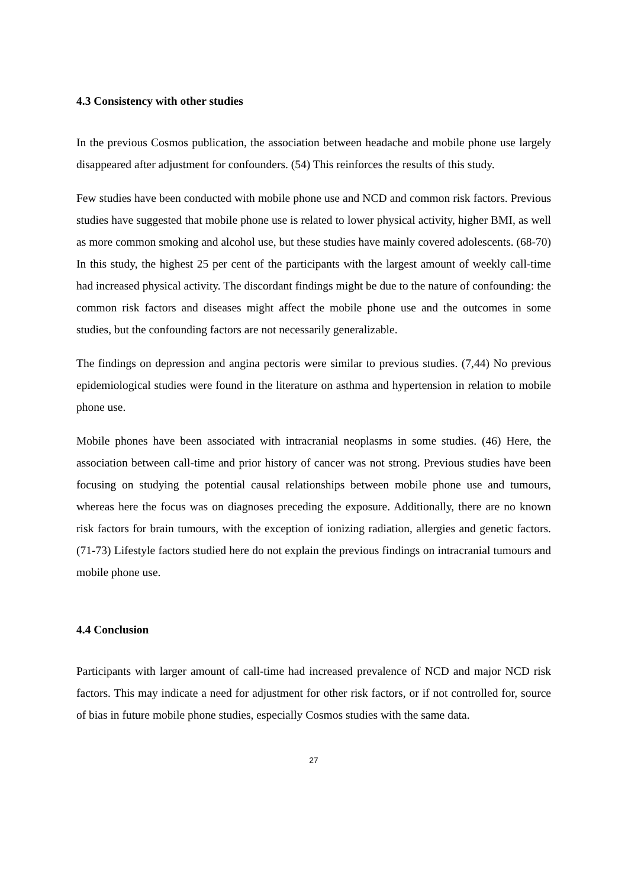4.3 Consistency with other studies
In the previous Cosmos publication, the association between headache and mobile phone use largely disappeared after adjustment for confounders. (54) This reinforces the results of this study.
Few studies have been conducted with mobile phone use and NCD and common risk factors. Previous studies have suggested that mobile phone use is related to lower physical activity, higher BMI, as well as more common smoking and alcohol use, but these studies have mainly covered adolescents. (68-70) In this study, the highest 25 per cent of the participants with the largest amount of weekly call-time had increased physical activity. The discordant findings might be due to the nature of confounding: the common risk factors and diseases might affect the mobile phone use and the outcomes in some studies, but the confounding factors are not necessarily generalizable.
The findings on depression and angina pectoris were similar to previous studies. (7,44) No previous epidemiological studies were found in the literature on asthma and hypertension in relation to mobile phone use.
Mobile phones have been associated with intracranial neoplasms in some studies. (46) Here, the association between call-time and prior history of cancer was not strong. Previous studies have been focusing on studying the potential causal relationships between mobile phone use and tumours, whereas here the focus was on diagnoses preceding the exposure. Additionally, there are no known risk factors for brain tumours, with the exception of ionizing radiation, allergies and genetic factors. (71-73) Lifestyle factors studied here do not explain the previous findings on intracranial tumours and mobile phone use.
4.4 Conclusion
Participants with larger amount of call-time had increased prevalence of NCD and major NCD risk factors. This may indicate a need for adjustment for other risk factors, or if not controlled for, source of bias in future mobile phone studies, especially Cosmos studies with the same data.
27